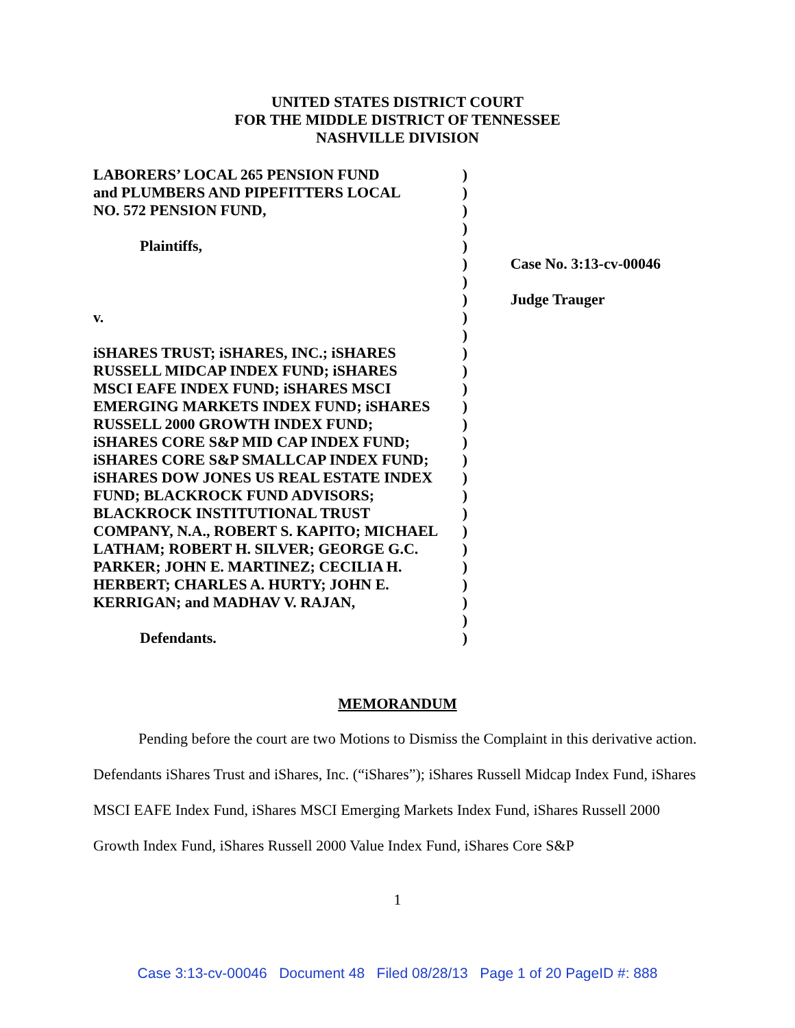UNITED STATES DISTRICT COURT
FOR THE MIDDLE DISTRICT OF TENNESSEE
NASHVILLE DIVISION
LABORERS’ LOCAL 265 PENSION FUND
and PLUMBERS AND PIPEFITTERS LOCAL
NO. 572 PENSION FUND,
Plaintiffs,
v.
iSHARES TRUST; iSHARES, INC.; iSHARES
RUSSELL MIDCAP INDEX FUND; iSHARES
MSCI EAFE INDEX FUND; iSHARES MSCI
EMERGING MARKETS INDEX FUND; iSHARES
RUSSELL 2000 GROWTH INDEX FUND;
iSHARES CORE S&P MID CAP INDEX FUND;
iSHARES CORE S&P SMALLCAP INDEX FUND;
iSHARES DOW JONES US REAL ESTATE INDEX
FUND; BLACKROCK FUND ADVISORS;
BLACKROCK INSTITUTIONAL TRUST
COMPANY, N.A., ROBERT S. KAPITO; MICHAEL
LATHAM; ROBERT H. SILVER; GEORGE G.C.
PARKER; JOHN E. MARTINEZ; CECILIA H.
HERBERT; CHARLES A. HURTY; JOHN E.
KERRIGAN; and MADHAV V. RAJAN,
Defendants.
)
)
)
)
)
)
)
)
)
)
)
)
)
)
)
)
)
)
)
)
)
)
)
)
)
)
)
Case No. 3:13-cv-00046
Judge Trauger
MEMORANDUM
Pending before the court are two Motions to Dismiss the Complaint in this derivative action. Defendants iShares Trust and iShares, Inc. (“iShares”); iShares Russell Midcap Index Fund, iShares MSCI EAFE Index Fund, iShares MSCI Emerging Markets Index Fund, iShares Russell 2000 Growth Index Fund, iShares Russell 2000 Value Index Fund, iShares Core S&P
1
Case 3:13-cv-00046 Document 48 Filed 08/28/13 Page 1 of 20 PageID #: 888